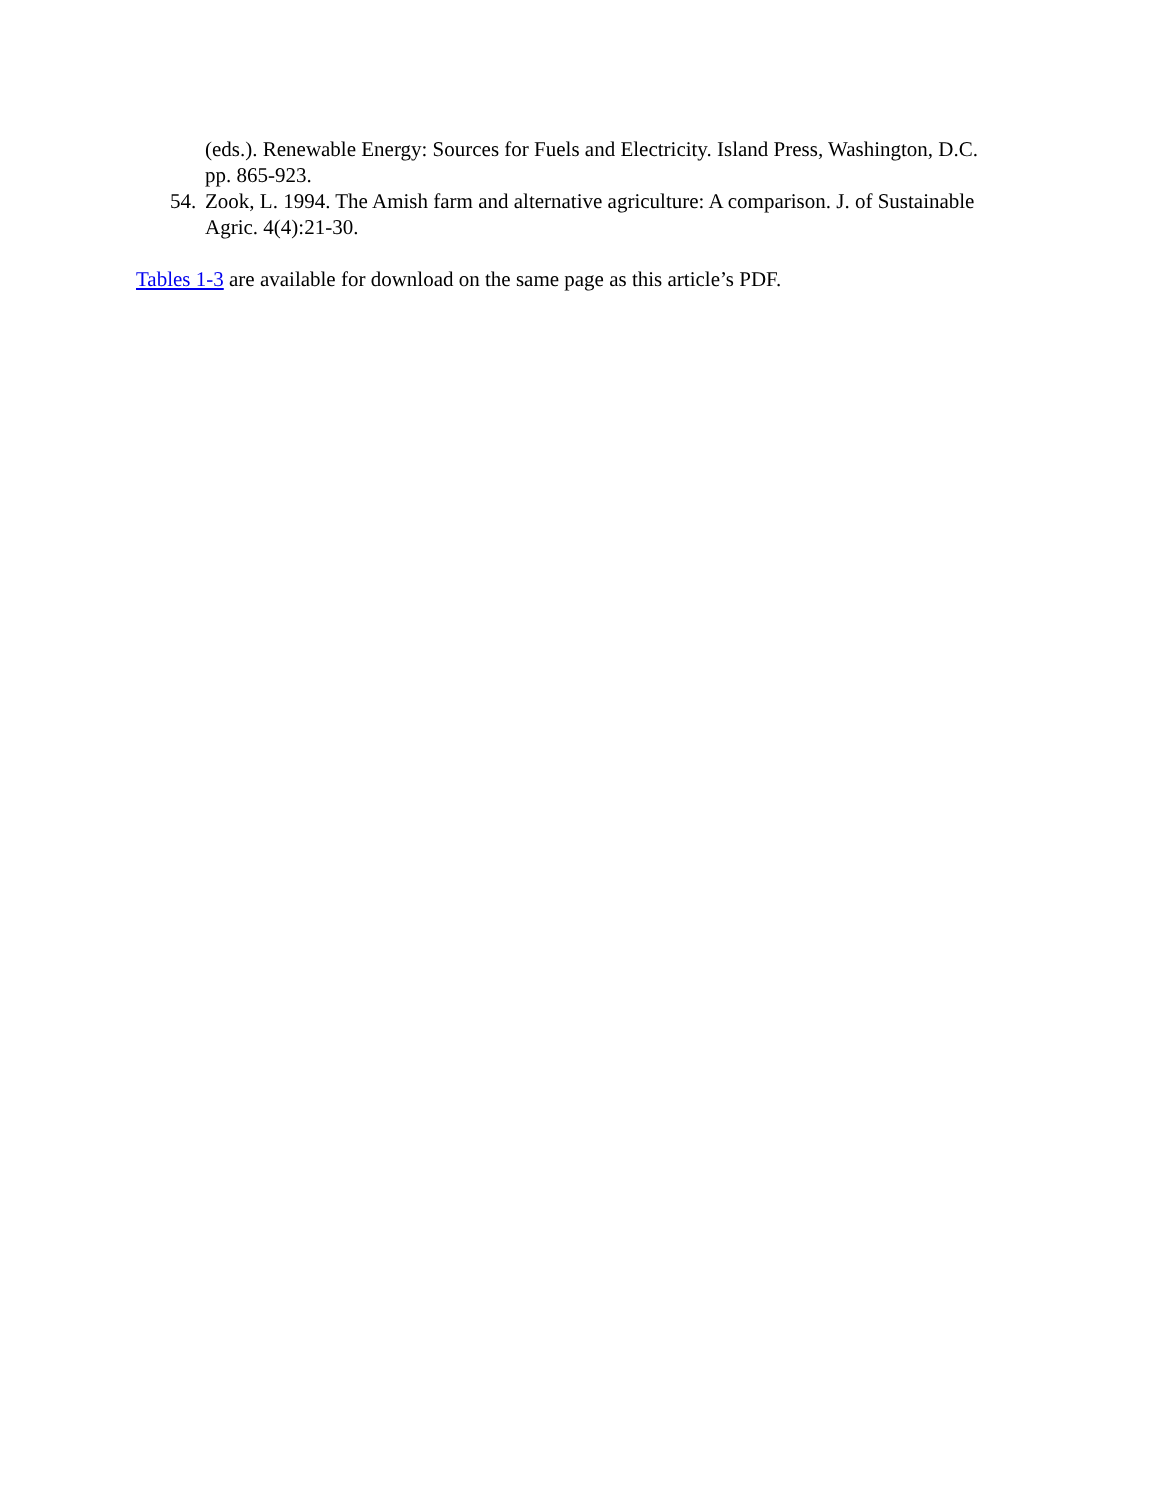(eds.). Renewable Energy: Sources for Fuels and Electricity. Island Press, Washington, D.C. pp. 865-923.
54. Zook, L. 1994. The Amish farm and alternative agriculture: A comparison. J. of Sustainable Agric. 4(4):21-30.
Tables 1-3 are available for download on the same page as this article’s PDF.